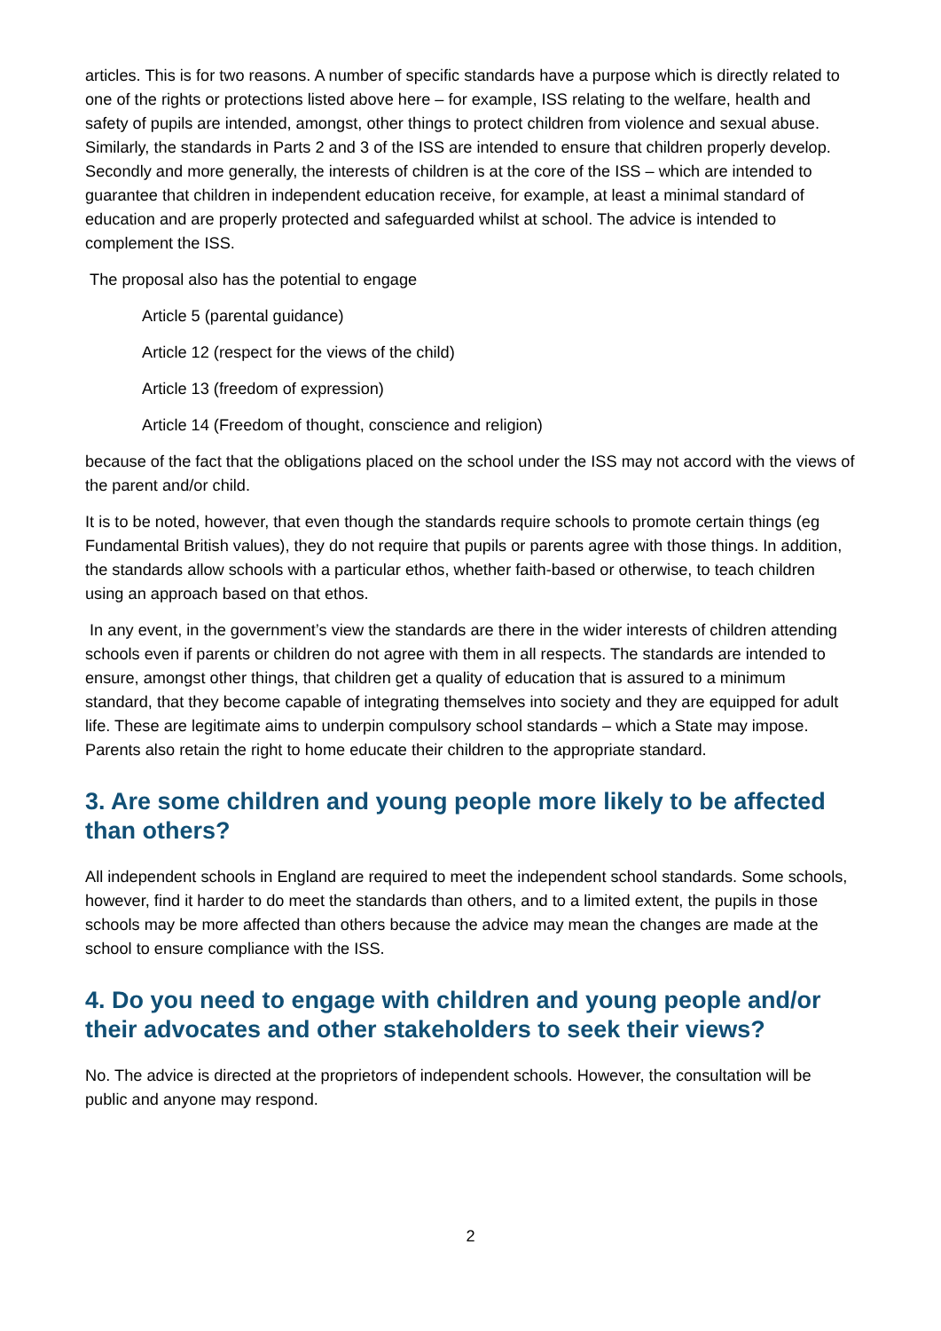articles. This is for two reasons. A number of specific standards have a purpose which is directly related to one of the rights or protections listed above here – for example, ISS relating to the welfare, health and safety of pupils are intended, amongst, other things to protect children from violence and sexual abuse. Similarly, the standards in Parts 2 and 3 of the ISS are intended to ensure that children properly develop. Secondly and more generally, the interests of children is at the core of the ISS – which are intended to guarantee that children in independent education receive, for example, at least a minimal standard of education and are properly protected and safeguarded whilst at school. The advice is intended to complement the ISS.
The proposal also has the potential to engage
Article 5 (parental guidance)
Article 12 (respect for the views of the child)
Article 13 (freedom of expression)
Article 14 (Freedom of thought, conscience and religion)
because of the fact that the obligations placed on the school under the ISS may not accord with the views of the parent and/or child.
It is to be noted, however, that even though the standards require schools to promote certain things (eg Fundamental British values), they do not require that pupils or parents agree with those things. In addition, the standards allow schools with a particular ethos, whether faith-based or otherwise, to teach children using an approach based on that ethos.
In any event, in the government’s view the standards are there in the wider interests of children attending schools even if parents or children do not agree with them in all respects. The standards are intended to ensure, amongst other things, that children get a quality of education that is assured to a minimum standard, that they become capable of integrating themselves into society and they are equipped for adult life. These are legitimate aims to underpin compulsory school standards – which a State may impose. Parents also retain the right to home educate their children to the appropriate standard.
3. Are some children and young people more likely to be affected than others?
All independent schools in England are required to meet the independent school standards. Some schools, however, find it harder to do meet the standards than others, and to a limited extent, the pupils in those schools may be more affected than others because the advice may mean the changes are made at the school to ensure compliance with the ISS.
4. Do you need to engage with children and young people and/or their advocates and other stakeholders to seek their views?
No. The advice is directed at the proprietors of independent schools. However, the consultation will be public and anyone may respond.
2